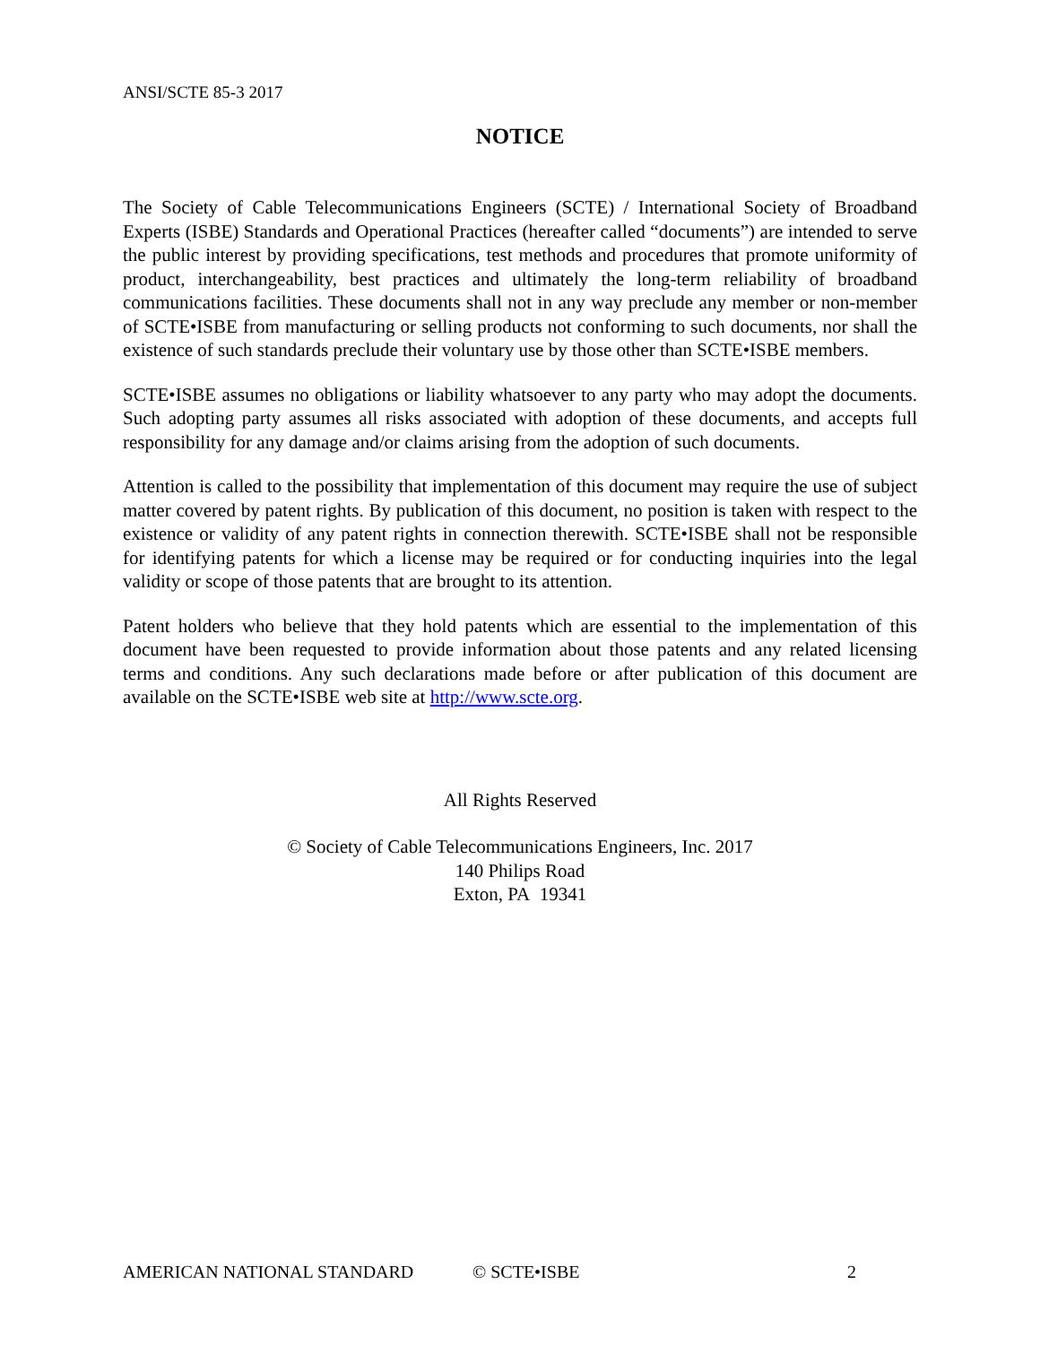ANSI/SCTE 85-3 2017
NOTICE
The Society of Cable Telecommunications Engineers (SCTE) / International Society of Broadband Experts (ISBE) Standards and Operational Practices (hereafter called “documents”) are intended to serve the public interest by providing specifications, test methods and procedures that promote uniformity of product, interchangeability, best practices and ultimately the long-term reliability of broadband communications facilities. These documents shall not in any way preclude any member or non-member of SCTE•ISBE from manufacturing or selling products not conforming to such documents, nor shall the existence of such standards preclude their voluntary use by those other than SCTE•ISBE members.
SCTE•ISBE assumes no obligations or liability whatsoever to any party who may adopt the documents. Such adopting party assumes all risks associated with adoption of these documents, and accepts full responsibility for any damage and/or claims arising from the adoption of such documents.
Attention is called to the possibility that implementation of this document may require the use of subject matter covered by patent rights. By publication of this document, no position is taken with respect to the existence or validity of any patent rights in connection therewith. SCTE•ISBE shall not be responsible for identifying patents for which a license may be required or for conducting inquiries into the legal validity or scope of those patents that are brought to its attention.
Patent holders who believe that they hold patents which are essential to the implementation of this document have been requested to provide information about those patents and any related licensing terms and conditions. Any such declarations made before or after publication of this document are available on the SCTE•ISBE web site at http://www.scte.org.
All Rights Reserved
© Society of Cable Telecommunications Engineers, Inc. 2017
140 Philips Road
Exton, PA 19341
AMERICAN NATIONAL STANDARD © SCTE•ISBE 2